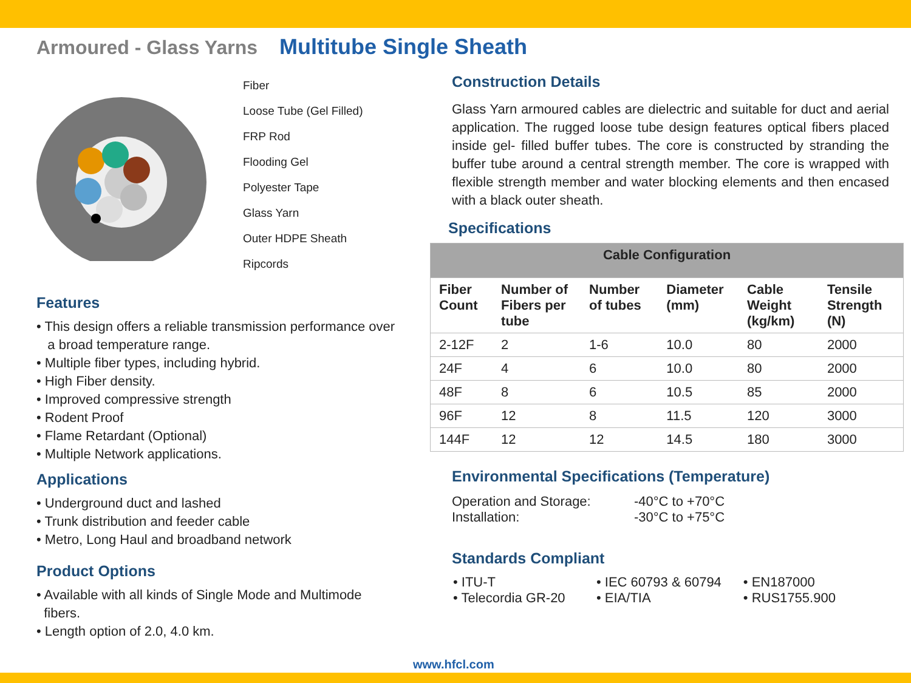Armoured - Glass Yarns Multitube Single Sheath
Fiber
Loose Tube (Gel Filled)
FRP Rod
Flooding Gel
Polyester Tape
Glass Yarn
Outer HDPE Sheath
Ripcords
Features
• This design offers a reliable transmission performance over
a broad temperature range.
• Multiple fiber types, including hybrid.
• High Fiber density.
• Improved compressive strength
• Rodent Proof
• Flame Retardant (Optional)
• Multiple Network applications.
Applications
• Underground duct and lashed
• Trunk distribution and feeder cable
• Metro, Long Haul and broadband network
Product Options
• Available with all kinds of Single Mode and Multimode
fibers.
• Length option of 2.0, 4.0 km.
Construction Details
Glass Yarn armoured cables are dielectric and suitable for duct and aerial application. The rugged loose tube design features optical fibers placed inside gel- filled buffer tubes. The core is constructed by stranding the buffer tube around a central strength member. The core is wrapped with flexible strength member and water blocking elements and then encased with a black outer sheath.
Specifications
| Cable Configuration | | | | | |
| --- | --- | --- | --- | --- | --- |
| Fiber Count | Number of Fibers per tube | Number of tubes | Diameter (mm) | Cable Weight (kg/km) | Tensile Strength (N) |
| 2-12F | 2 | 1-6 | 10.0 | 80 | 2000 |
| 24F | 4 | 6 | 10.0 | 80 | 2000 |
| 48F | 8 | 6 | 10.5 | 85 | 2000 |
| 96F | 12 | 8 | 11.5 | 120 | 3000 |
| 144F | 12 | 12 | 14.5 | 180 | 3000 |
Environmental Specifications (Temperature)
| Operation and Storage: | -40°C to +70°C |
| Installation: | -30°C to +75°C |
Standards Compliant
| • ITU-T | • IEC 60793 & 60794 | • EN187000 |
| • Telecordia GR-20 | • EIA/TIA | • RUS1755.900 |
www.hfcl.com